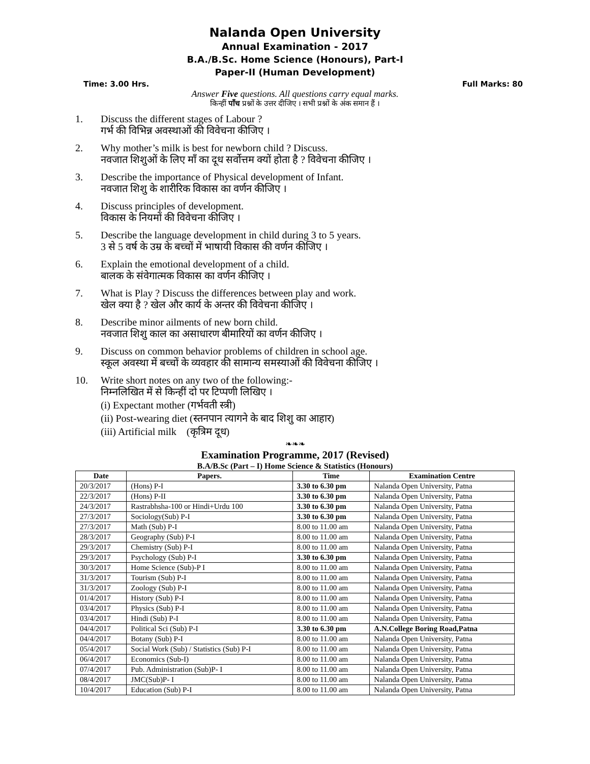Nalanda Open University
Annual Examination - 2017
B.A./B.Sc. Home Science (Honours), Part-I
Paper-II (Human Development)
Time: 3.00 Hrs. Full Marks: 80
Answer Five questions. All questions carry equal marks.
किन्हीं पाँच प्रश्नों के उत्तर दीजिए । सभी प्रश्नों के अंक समान हैं ।
1. Discuss the different stages of Labour ?
गर्भ की विभिन्न अवस्थाओं की विवेचना कीजिए ।
2. Why mother’s milk is best for newborn child ? Discuss.
नवजात शिशुओं के लिए माँ का दूध सर्वोत्तम क्यों होता है ? विवेचना कीजिए ।
3. Describe the importance of Physical development of Infant.
नवजात शिशु के शारीरिक विकास का वर्णन कीजिए ।
4. Discuss principles of development.
विकास के नियमों की विवेचना कीजिए ।
5. Describe the language development in child during 3 to 5 years.
3 से 5 वर्ष के उम्र के बच्चों में भाषायी विकास की वर्णन कीजिए ।
6. Explain the emotional development of a child.
बालक के संवेगात्मक विकास का वर्णन कीजिए ।
7. What is Play ? Discuss the differences between play and work.
खेल क्या है ? खेल और कार्य के अन्तर की विवेचना कीजिए ।
8. Describe minor ailments of new born child.
नवजात शिशु काल का असाधारण बीमारियों का वर्णन कीजिए ।
9. Discuss on common behavior problems of children in school age.
स्कूल अवस्था में बच्चों के व्यवहार की सामान्य समस्याओं की विवेचना कीजिए ।
10. Write short notes on any two of the following:-
निम्नलिखित में से किन्हीं दो पर टिप्पणी लिखिए ।
(i) Expectant mother (गर्भवती स्त्री)
(ii) Post-wearing diet (स्तनपान त्यागने के बाद शिशु का आहार)
(iii) Artificial milk (कृत्रिम दूध)
❧❧❧
Examination Programme, 2017 (Revised)
B.A/B.Sc (Part – I) Home Science & Statistics (Honours)
| Date | Papers. | Time | Examination Centre |
| --- | --- | --- | --- |
| 20/3/2017 | (Hons) P-I | 3.30 to 6.30 pm | Nalanda Open University, Patna |
| 22/3/2017 | (Hons) P-II | 3.30 to 6.30 pm | Nalanda Open University, Patna |
| 24/3/2017 | Rastrabhsha-100 or Hindi+Urdu 100 | 3.30 to 6.30 pm | Nalanda Open University, Patna |
| 27/3/2017 | Sociology(Sub) P-I | 3.30 to 6.30 pm | Nalanda Open University, Patna |
| 27/3/2017 | Math (Sub) P-I | 8.00 to 11.00 am | Nalanda Open University, Patna |
| 28/3/2017 | Geography (Sub) P-I | 8.00 to 11.00 am | Nalanda Open University, Patna |
| 29/3/2017 | Chemistry (Sub) P-I | 8.00 to 11.00 am | Nalanda Open University, Patna |
| 29/3/2017 | Psychology (Sub) P-I | 3.30 to 6.30 pm | Nalanda Open University, Patna |
| 30/3/2017 | Home Science (Sub)-P I | 8.00 to 11.00 am | Nalanda Open University, Patna |
| 31/3/2017 | Tourism (Sub) P-I | 8.00 to 11.00 am | Nalanda Open University, Patna |
| 31/3/2017 | Zoology (Sub) P-I | 8.00 to 11.00 am | Nalanda Open University, Patna |
| 01/4/2017 | History (Sub) P-I | 8.00 to 11.00 am | Nalanda Open University, Patna |
| 03/4/2017 | Physics (Sub) P-I | 8.00 to 11.00 am | Nalanda Open University, Patna |
| 03/4/2017 | Hindi (Sub) P-I | 8.00 to 11.00 am | Nalanda Open University, Patna |
| 04/4/2017 | Political Sci (Sub) P-I | 3.30 to 6.30 pm | A.N.College Boring Road,Patna |
| 04/4/2017 | Botany (Sub) P-I | 8.00 to 11.00 am | Nalanda Open University, Patna |
| 05/4/2017 | Social Work (Sub) / Statistics (Sub) P-I | 8.00 to 11.00 am | Nalanda Open University, Patna |
| 06/4/2017 | Economics (Sub-I) | 8.00 to 11.00 am | Nalanda Open University, Patna |
| 07/4/2017 | Pub. Administration (Sub)P- I | 8.00 to 11.00 am | Nalanda Open University, Patna |
| 08/4/2017 | JMC(Sub)P- I | 8.00 to 11.00 am | Nalanda Open University, Patna |
| 10/4/2017 | Education (Sub) P-I | 8.00 to 11.00 am | Nalanda Open University, Patna |